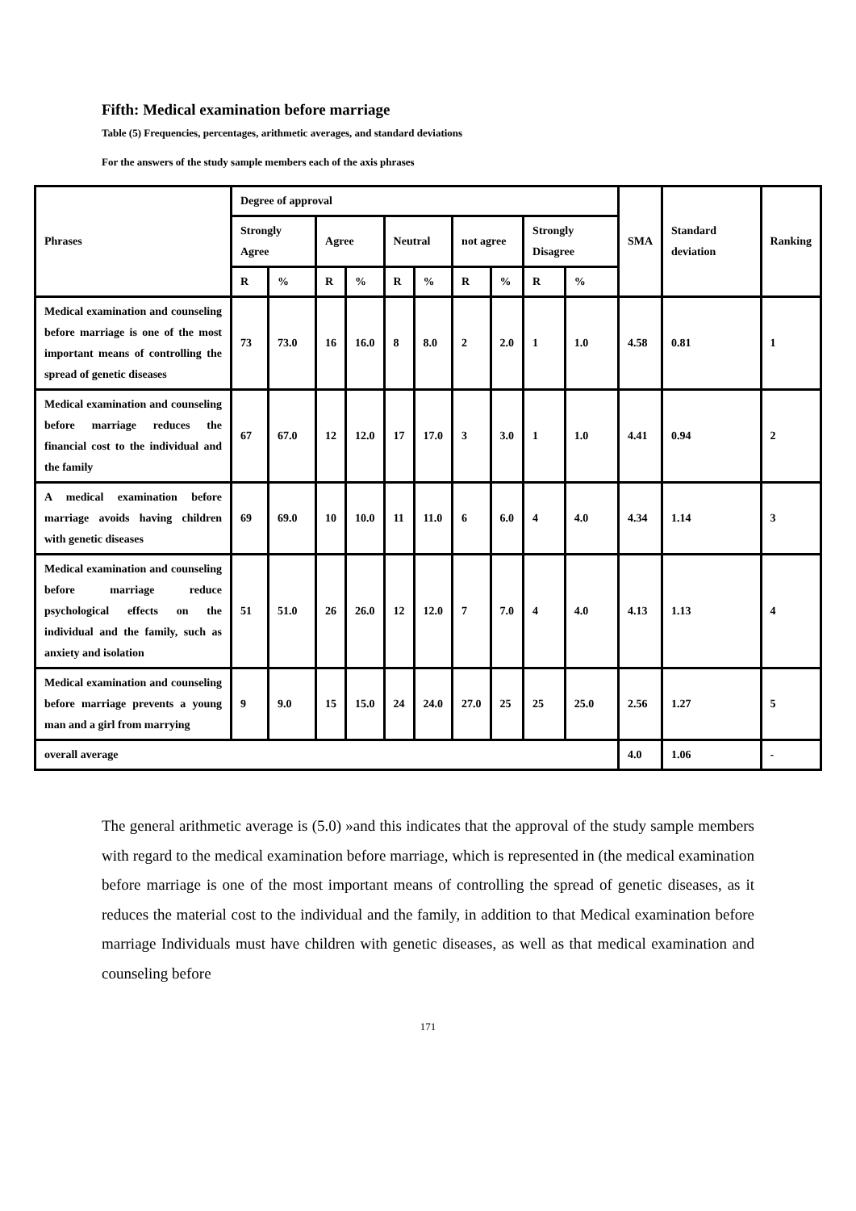Fifth: Medical examination before marriage
Table (5) Frequencies, percentages, arithmetic averages, and standard deviations
For the answers of the study sample members each of the axis phrases
| Phrases | Degree of approval | | | | | | | | | | SMA | Standard deviation | Ranking |
| --- | --- | --- | --- | --- | --- | --- | --- | --- | --- | --- | --- | --- | --- |
| | Strongly Agree | | Agree | | Neutral | | not agree | | Strongly Disagree | | | | |
| | R | % | R | % | R | % | R | % | R | % | | | |
| Medical examination and counseling before marriage is one of the most important means of controlling the spread of genetic diseases | 73 | 73.0 | 16 | 16.0 | 8 | 8.0 | 2 | 2.0 | 1 | 1.0 | 4.58 | 0.81 | 1 |
| Medical examination and counseling before marriage reduces the financial cost to the individual and the family | 67 | 67.0 | 12 | 12.0 | 17 | 17.0 | 3 | 3.0 | 1 | 1.0 | 4.41 | 0.94 | 2 |
| A medical examination before marriage avoids having children with genetic diseases | 69 | 69.0 | 10 | 10.0 | 11 | 11.0 | 6 | 6.0 | 4 | 4.0 | 4.34 | 1.14 | 3 |
| Medical examination and counseling before marriage reduce psychological effects on the individual and the family, such as anxiety and isolation | 51 | 51.0 | 26 | 26.0 | 12 | 12.0 | 7 | 7.0 | 4 | 4.0 | 4.13 | 1.13 | 4 |
| Medical examination and counseling before marriage prevents a young man and a girl from marrying | 9 | 9.0 | 15 | 15.0 | 24 | 24.0 | 27.0 | 25 | 25 | 25.0 | 2.56 | 1.27 | 5 |
| overall average | | | | | | | | | | | 4.0 | 1.06 | - |
The general arithmetic average is (5.0) »and this indicates that the approval of the study sample members with regard to the medical examination before marriage, which is represented in (the medical examination before marriage is one of the most important means of controlling the spread of genetic diseases, as it reduces the material cost to the individual and the family, in addition to that Medical examination before marriage Individuals must have children with genetic diseases, as well as that medical examination and counseling before
171